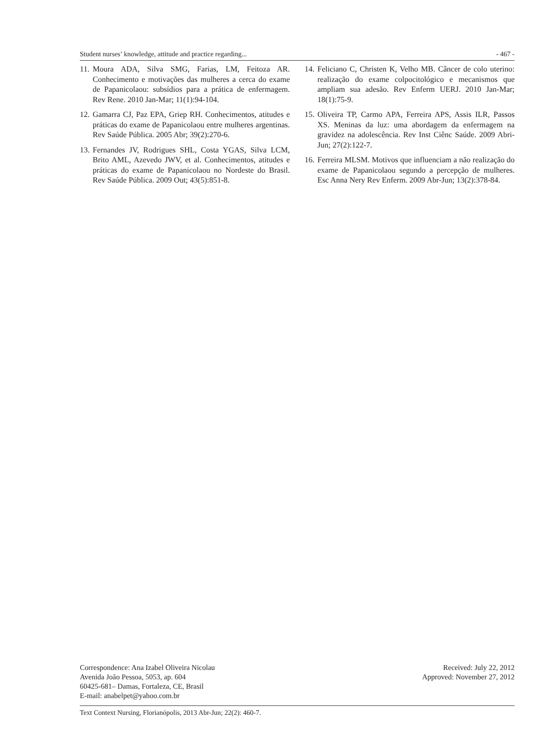Student nurses’ knowledge, attitude and practice regarding... - 467 -
11. Moura ADA, Silva SMG, Farias, LM, Feitoza AR. Conhecimento e motivações das mulheres a cerca do exame de Papanicolaou: subsídios para a prática de enfermagem. Rev Rene. 2010 Jan-Mar; 11(1):94-104.
12. Gamarra CJ, Paz EPA, Griep RH. Conhecimentos, atitudes e práticas do exame de Papanicolaou entre mulheres argentinas. Rev Saúde Pública. 2005 Abr; 39(2):270-6.
13. Fernandes JV, Rodrigues SHL, Costa YGAS, Silva LCM, Brito AML, Azevedo JWV, et al. Conhecimentos, atitudes e práticas do exame de Papanicolaou no Nordeste do Brasil. Rev Saúde Pública. 2009 Out; 43(5):851-8.
14. Feliciano C, Christen K, Velho MB. Câncer de colo uterino: realização do exame colpocitológico e mecanismos que ampliam sua adesão. Rev Enferm UERJ. 2010 Jan-Mar; 18(1):75-9.
15. Oliveira TP, Carmo APA, Ferreira APS, Assis ILR, Passos XS. Meninas da luz: uma abordagem da enfermagem na gravidez na adolescência. Rev Inst Ciênc Saúde. 2009 Abri-Jun; 27(2):122-7.
16. Ferreira MLSM. Motivos que influenciam a não realização do exame de Papanicolaou segundo a percepção de mulheres. Esc Anna Nery Rev Enferm. 2009 Abr-Jun; 13(2):378-84.
Correspondence: Ana Izabel Oliveira Nicolau
Avenida João Pessoa, 5053, ap. 604
60425-681– Damas, Fortaleza, CE, Brasil
E-mail: anabelpet@yahoo.com.br
Received: July 22, 2012
Approved: November 27, 2012
Text Context Nursing, Florianópolis, 2013 Abr-Jun; 22(2): 460-7.